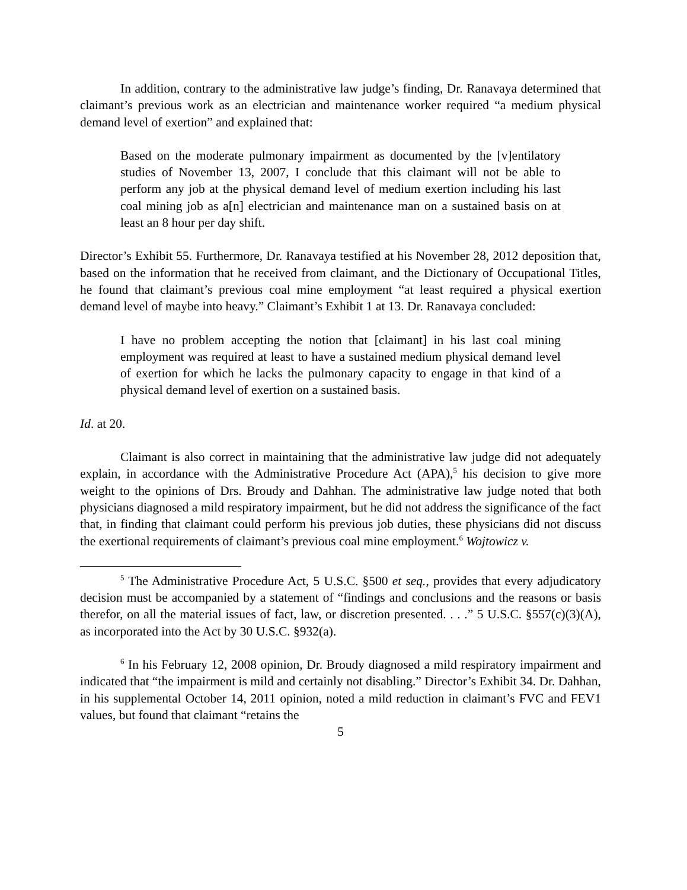In addition, contrary to the administrative law judge’s finding, Dr. Ranavaya determined that claimant’s previous work as an electrician and maintenance worker required “a medium physical demand level of exertion” and explained that:
Based on the moderate pulmonary impairment as documented by the [v]entilatory studies of November 13, 2007, I conclude that this claimant will not be able to perform any job at the physical demand level of medium exertion including his last coal mining job as a[n] electrician and maintenance man on a sustained basis on at least an 8 hour per day shift.
Director’s Exhibit 55. Furthermore, Dr. Ranavaya testified at his November 28, 2012 deposition that, based on the information that he received from claimant, and the Dictionary of Occupational Titles, he found that claimant’s previous coal mine employment “at least required a physical exertion demand level of maybe into heavy.” Claimant’s Exhibit 1 at 13. Dr. Ranavaya concluded:
I have no problem accepting the notion that [claimant] in his last coal mining employment was required at least to have a sustained medium physical demand level of exertion for which he lacks the pulmonary capacity to engage in that kind of a physical demand level of exertion on a sustained basis.
Id. at 20.
Claimant is also correct in maintaining that the administrative law judge did not adequately explain, in accordance with the Administrative Procedure Act (APA),<sup>5</sup> his decision to give more weight to the opinions of Drs. Broudy and Dahhan. The administrative law judge noted that both physicians diagnosed a mild respiratory impairment, but he did not address the significance of the fact that, in finding that claimant could perform his previous job duties, these physicians did not discuss the exertional requirements of claimant’s previous coal mine employment.<sup>6</sup> Wojtowicz v.
<sup>5</sup> The Administrative Procedure Act, 5 U.S.C. §500 et seq., provides that every adjudicatory decision must be accompanied by a statement of “findings and conclusions and the reasons or basis therefor, on all the material issues of fact, law, or discretion presented. . . .” 5 U.S.C. §557(c)(3)(A), as incorporated into the Act by 30 U.S.C. §932(a).
<sup>6</sup> In his February 12, 2008 opinion, Dr. Broudy diagnosed a mild respiratory impairment and indicated that “the impairment is mild and certainly not disabling.” Director’s Exhibit 34. Dr. Dahhan, in his supplemental October 14, 2011 opinion, noted a mild reduction in claimant’s FVC and FEV1 values, but found that claimant “retains the
5